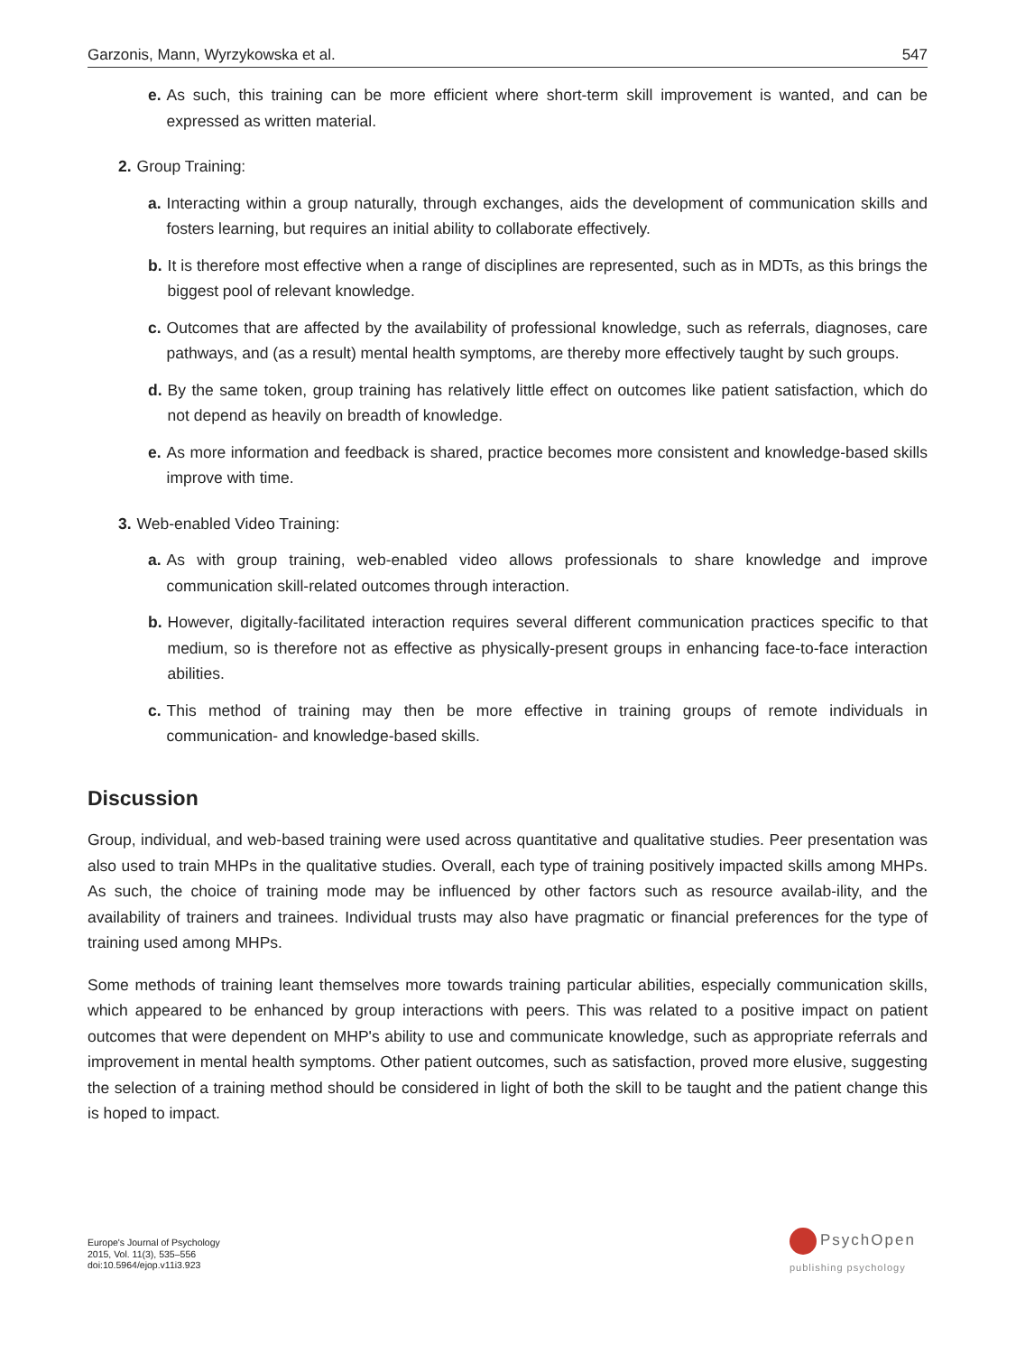Garzonis, Mann, Wyrzykowska et al. 547
e. As such, this training can be more efficient where short-term skill improvement is wanted, and can be expressed as written material.
2. Group Training:
a. Interacting within a group naturally, through exchanges, aids the development of communication skills and fosters learning, but requires an initial ability to collaborate effectively.
b. It is therefore most effective when a range of disciplines are represented, such as in MDTs, as this brings the biggest pool of relevant knowledge.
c. Outcomes that are affected by the availability of professional knowledge, such as referrals, diagnoses, care pathways, and (as a result) mental health symptoms, are thereby more effectively taught by such groups.
d. By the same token, group training has relatively little effect on outcomes like patient satisfaction, which do not depend as heavily on breadth of knowledge.
e. As more information and feedback is shared, practice becomes more consistent and knowledge-based skills improve with time.
3. Web-enabled Video Training:
a. As with group training, web-enabled video allows professionals to share knowledge and improve communication skill-related outcomes through interaction.
b. However, digitally-facilitated interaction requires several different communication practices specific to that medium, so is therefore not as effective as physically-present groups in enhancing face-to-face interaction abilities.
c. This method of training may then be more effective in training groups of remote individuals in communication- and knowledge-based skills.
Discussion
Group, individual, and web-based training were used across quantitative and qualitative studies. Peer presentation was also used to train MHPs in the qualitative studies. Overall, each type of training positively impacted skills among MHPs. As such, the choice of training mode may be influenced by other factors such as resource availab-ility, and the availability of trainers and trainees. Individual trusts may also have pragmatic or financial preferences for the type of training used among MHPs.
Some methods of training leant themselves more towards training particular abilities, especially communication skills, which appeared to be enhanced by group interactions with peers. This was related to a positive impact on patient outcomes that were dependent on MHP's ability to use and communicate knowledge, such as appropriate referrals and improvement in mental health symptoms. Other patient outcomes, such as satisfaction, proved more elusive, suggesting the selection of a training method should be considered in light of both the skill to be taught and the patient change this is hoped to impact.
Europe's Journal of Psychology
2015, Vol. 11(3), 535–556
doi:10.5964/ejop.v11i3.923
PsychOpen
publishing psychology